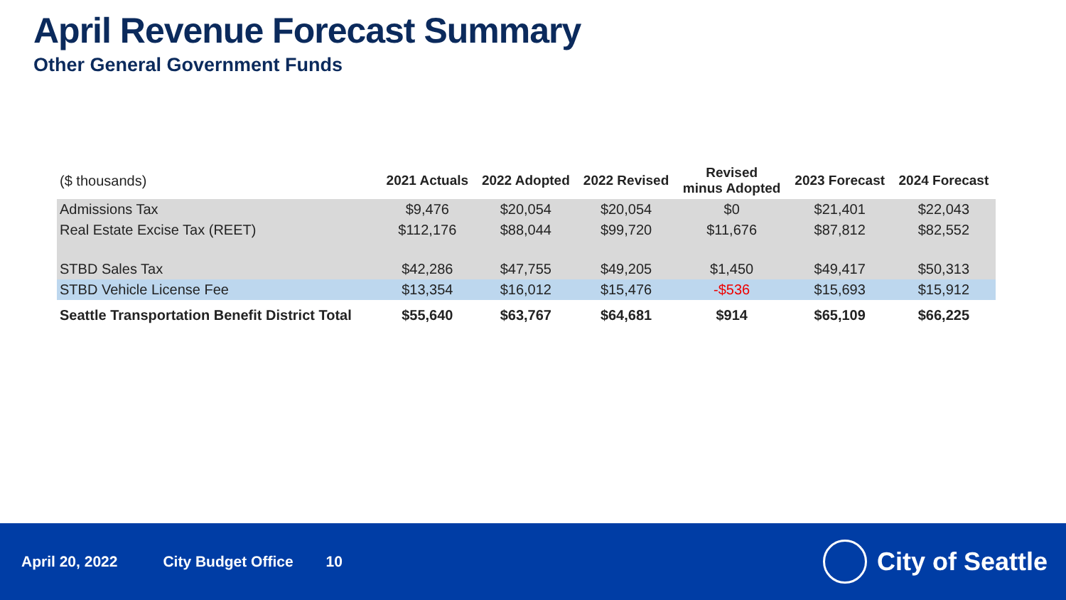April Revenue Forecast Summary
Other General Government Funds
| ($ thousands) | 2021 Actuals | 2022 Adopted | 2022 Revised | Revised minus Adopted | 2023 Forecast | 2024 Forecast |
| --- | --- | --- | --- | --- | --- | --- |
| Admissions Tax | $9,476 | $20,054 | $20,054 | $0 | $21,401 | $22,043 |
| Real Estate Excise Tax (REET) | $112,176 | $88,044 | $99,720 | $11,676 | $87,812 | $82,552 |
| STBD Sales Tax | $42,286 | $47,755 | $49,205 | $1,450 | $49,417 | $50,313 |
| STBD Vehicle License Fee | $13,354 | $16,012 | $15,476 | -$536 | $15,693 | $15,912 |
| Seattle Transportation Benefit District Total | $55,640 | $63,767 | $64,681 | $914 | $65,109 | $66,225 |
April 20, 2022 City Budget Office 10
City of Seattle